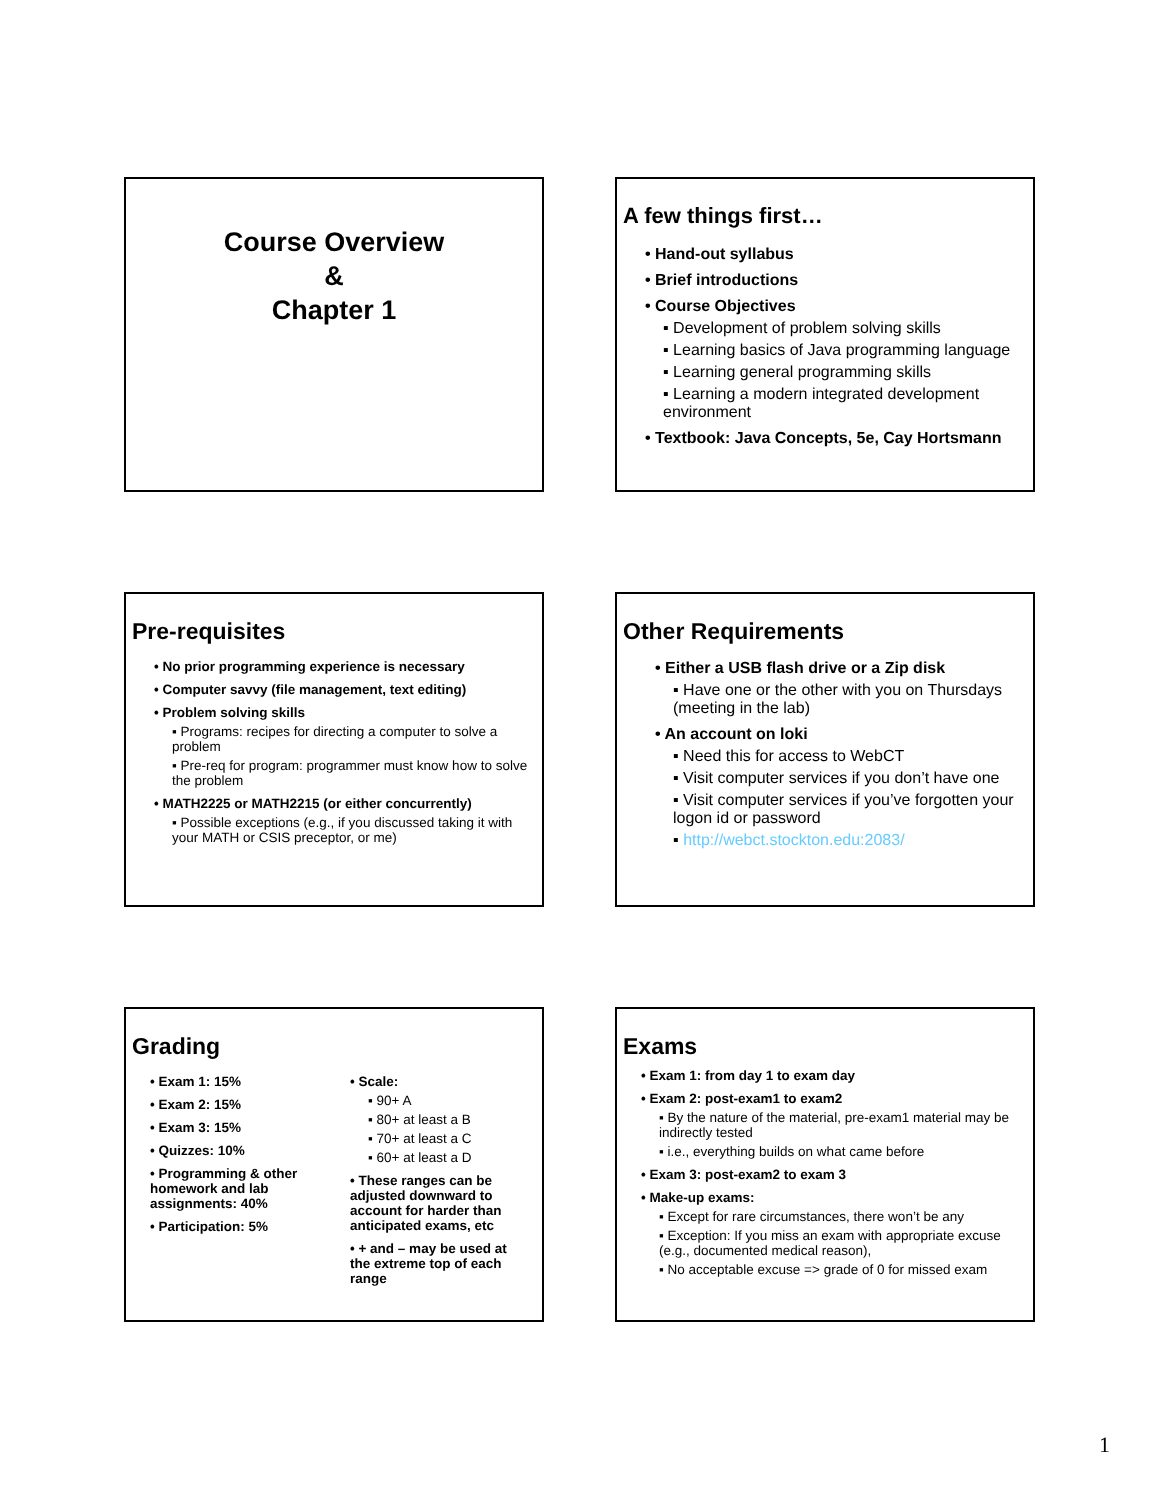Course Overview
&
Chapter 1
A few things first…
• Hand-out syllabus
• Brief introductions
• Course Objectives
▪ Development of problem solving skills
▪ Learning basics of Java programming language
▪ Learning general programming skills
▪ Learning a modern integrated development environment
• Textbook: Java Concepts, 5e, Cay Hortsmann
Pre-requisites
• No prior programming experience is necessary
• Computer savvy (file management, text editing)
• Problem solving skills
▪ Programs: recipes for directing a computer to solve a problem
▪ Pre-req for program: programmer must know how to solve the problem
• MATH2225 or MATH2215 (or either concurrently)
▪ Possible exceptions (e.g., if you discussed taking it with your MATH or CSIS preceptor, or me)
Other Requirements
• Either a USB flash drive or a Zip disk
▪ Have one or the other with you on Thursdays (meeting in the lab)
• An account on loki
▪ Need this for access to WebCT
▪ Visit computer services if you don’t have one
▪ Visit computer services if you’ve forgotten your logon id or password
▪ http://webct.stockton.edu:2083/
Grading
• Exam 1: 15%
• Exam 2: 15%
• Exam 3: 15%
• Quizzes: 10%
• Programming & other homework and lab assignments: 40%
• Participation: 5%
• Scale:
▪ 90+ A
▪ 80+ at least a B
▪ 70+ at least a C
▪ 60+ at least a D
• These ranges can be adjusted downward to account for harder than anticipated exams, etc
• + and – may be used at the extreme top of each range
Exams
• Exam 1: from day 1 to exam day
• Exam 2: post-exam1 to exam2
▪ By the nature of the material, pre-exam1 material may be indirectly tested
▪ i.e., everything builds on what came before
• Exam 3: post-exam2 to exam 3
• Make-up exams:
▪ Except for rare circumstances, there won’t be any
▪ Exception: If you miss an exam with appropriate excuse (e.g., documented medical reason),
▪ No acceptable excuse => grade of 0 for missed exam
1